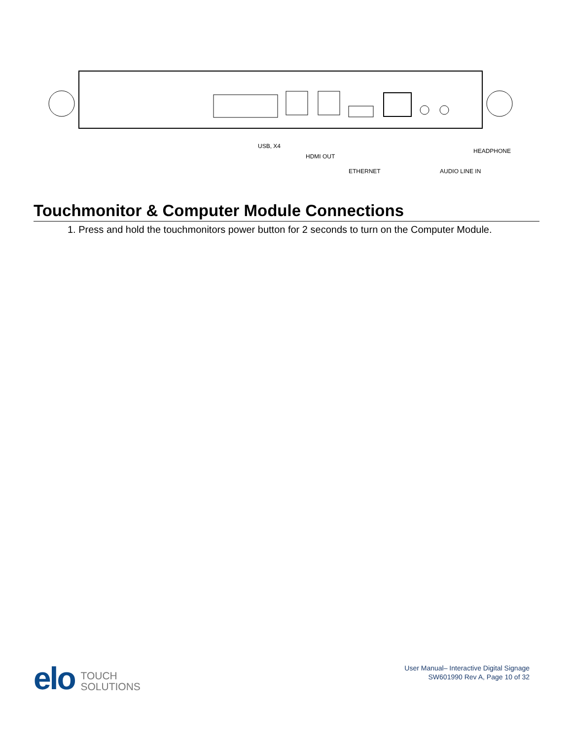USB, X4
HDMI OUT
ETHERNET
HEADPHONE
AUDIO LINE IN
Touchmonitor & Computer Module Connections
1. Press and hold the touchmonitors power button for 2 seconds to turn on the Computer Module.
elo
TOUCH
SOLUTIONS
User Manual– Interactive Digital Signage
SW601990 Rev A, Page 10 of 32